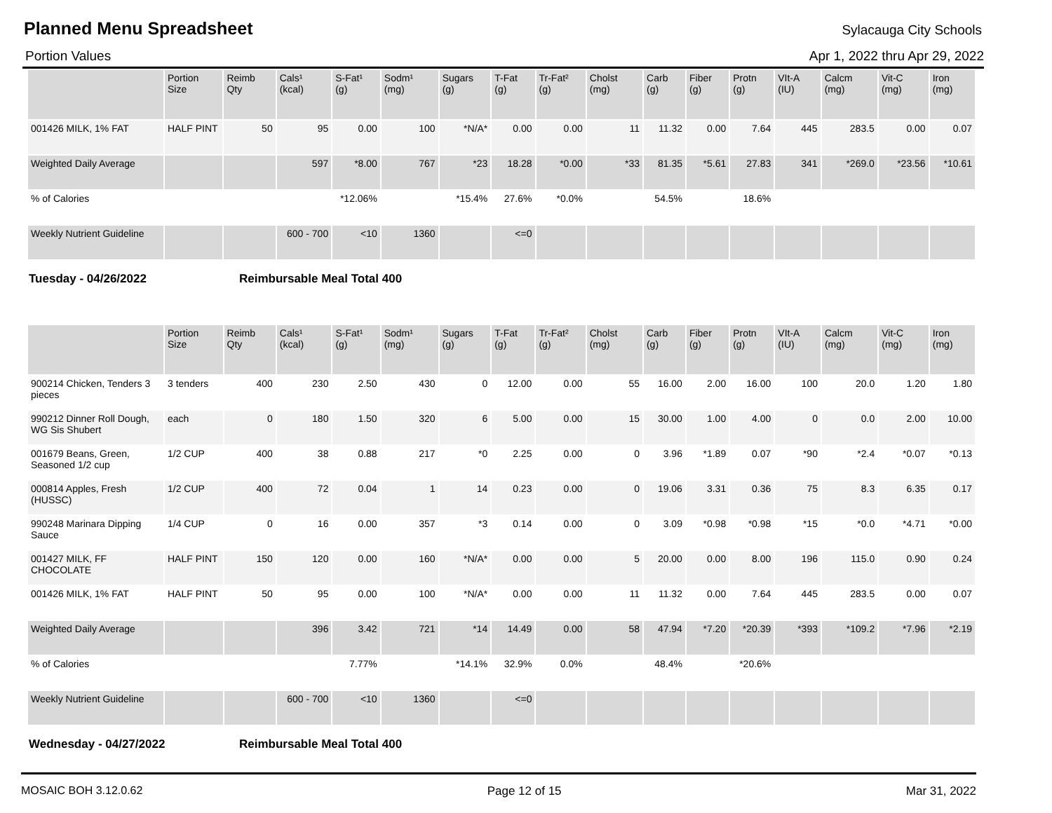Planned Menu Spreadsheet
Sylacauga City Schools
Portion Values Apr 1, 2022 thru Apr 29, 2022
| | Portion Size | Reimb Qty | Cals¹ (kcal) | S-Fat¹ (g) | Sodm¹ (mg) | Sugars (g) | T-Fat (g) | Tr-Fat² (g) | Cholst (mg) | Carb (g) | Fiber (g) | Protn (g) | VIt-A (IU) | Calcm (mg) | Vit-C (mg) | Iron (mg) |
| --- | --- | --- | --- | --- | --- | --- | --- | --- | --- | --- | --- | --- | --- | --- | --- | --- |
| 001426 MILK, 1% FAT | HALF PINT | 50 | 95 | 0.00 | 100 | *N/A* | 0.00 | 0.00 | 11 | 11.32 | 0.00 | 7.64 | 445 | 283.5 | 0.00 | 0.07 |
| Weighted Daily Average | | | 597 | *8.00 | 767 | *23 | 18.28 | *0.00 | *33 | 81.35 | *5.61 | 27.83 | 341 | *269.0 | *23.56 | *10.61 |
| % of Calories | | | | *12.06% | | *15.4% | 27.6% | *0.0% | | 54.5% | | 18.6% | | | | |
| Weekly Nutrient Guideline | | | 600 - 700 | <10 | 1360 | | <=0 | | | | | | | | | |
Tuesday - 04/26/2022 Reimbursable Meal Total 400
| | Portion Size | Reimb Qty | Cals¹ (kcal) | S-Fat¹ (g) | Sodm¹ (mg) | Sugars (g) | T-Fat (g) | Tr-Fat² (g) | Cholst (mg) | Carb (g) | Fiber (g) | Protn (g) | VIt-A (IU) | Calcm (mg) | Vit-C (mg) | Iron (mg) |
| --- | --- | --- | --- | --- | --- | --- | --- | --- | --- | --- | --- | --- | --- | --- | --- | --- |
| 900214 Chicken, Tenders 3 pieces | 3 tenders | 400 | 230 | 2.50 | 430 | 0 | 12.00 | 0.00 | 55 | 16.00 | 2.00 | 16.00 | 100 | 20.0 | 1.20 | 1.80 |
| 990212 Dinner Roll Dough, WG Sis Shubert | each | 0 | 180 | 1.50 | 320 | 6 | 5.00 | 0.00 | 15 | 30.00 | 1.00 | 4.00 | 0 | 0.0 | 2.00 | 10.00 |
| 001679 Beans, Green, Seasoned 1/2 cup | 1/2 CUP | 400 | 38 | 0.88 | 217 | *0 | 2.25 | 0.00 | 0 | 3.96 | *1.89 | 0.07 | *90 | *2.4 | *0.07 | *0.13 |
| 000814 Apples, Fresh (HUSSC) | 1/2 CUP | 400 | 72 | 0.04 | 1 | 14 | 0.23 | 0.00 | 0 | 19.06 | 3.31 | 0.36 | 75 | 8.3 | 6.35 | 0.17 |
| 990248 Marinara Dipping Sauce | 1/4 CUP | 0 | 16 | 0.00 | 357 | *3 | 0.14 | 0.00 | 0 | 3.09 | *0.98 | *0.98 | *15 | *0.0 | *4.71 | *0.00 |
| 001427 MILK, FF CHOCOLATE | HALF PINT | 150 | 120 | 0.00 | 160 | *N/A* | 0.00 | 0.00 | 5 | 20.00 | 0.00 | 8.00 | 196 | 115.0 | 0.90 | 0.24 |
| 001426 MILK, 1% FAT | HALF PINT | 50 | 95 | 0.00 | 100 | *N/A* | 0.00 | 0.00 | 11 | 11.32 | 0.00 | 7.64 | 445 | 283.5 | 0.00 | 0.07 |
| Weighted Daily Average | | | 396 | 3.42 | 721 | *14 | 14.49 | 0.00 | 58 | 47.94 | *7.20 | *20.39 | *393 | *109.2 | *7.96 | *2.19 |
| % of Calories | | | | 7.77% | | *14.1% | 32.9% | 0.0% | | 48.4% | | *20.6% | | | | |
| Weekly Nutrient Guideline | | | 600 - 700 | <10 | 1360 | | <=0 | | | | | | | | | |
Wednesday - 04/27/2022 Reimbursable Meal Total 400
MOSAIC BOH 3.12.0.62 Page 12 of 15 Mar 31, 2022